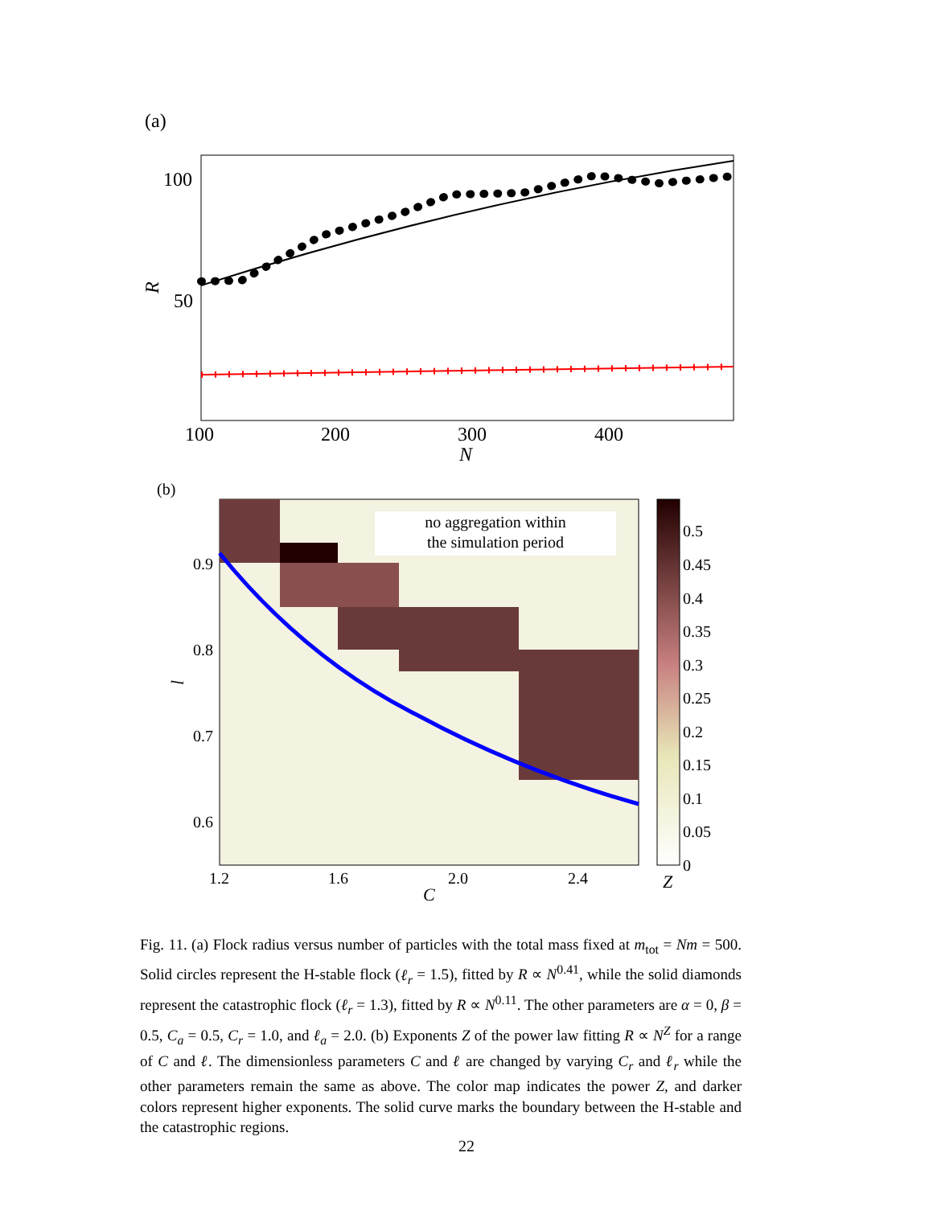(a)
100
50
100
200
300
400
N
R
(b)
no aggregation within
the simulation period
0.9
0.8
0.7
0.6
1.2
1.6
2.0
2.4
C
l
0.5
0.45
0.4
0.35
0.3
0.25
0.2
0.15
0.1
0.05
0
Z
Fig. 11. (a) Flock radius versus number of particles with the total mass fixed at m<sub>tot</sub> = Nm = 500. Solid circles represent the H-stable flock (ℓ<sub>r</sub> = 1.5), fitted by R ∝ N<sup>0.41</sup>, while the solid diamonds represent the catastrophic flock (ℓ<sub>r</sub> = 1.3), fitted by R ∝ N<sup>0.11</sup>. The other parameters are α = 0, β = 0.5, C<sub>a</sub> = 0.5, C<sub>r</sub> = 1.0, and ℓ<sub>a</sub> = 2.0. (b) Exponents Z of the power law fitting R ∝ N<sup>Z</sup> for a range of C and ℓ. The dimensionless parameters C and ℓ are changed by varying C<sub>r</sub> and ℓ<sub>r</sub> while the other parameters remain the same as above. The color map indicates the power Z, and darker colors represent higher exponents. The solid curve marks the boundary between the H-stable and the catastrophic regions.
22